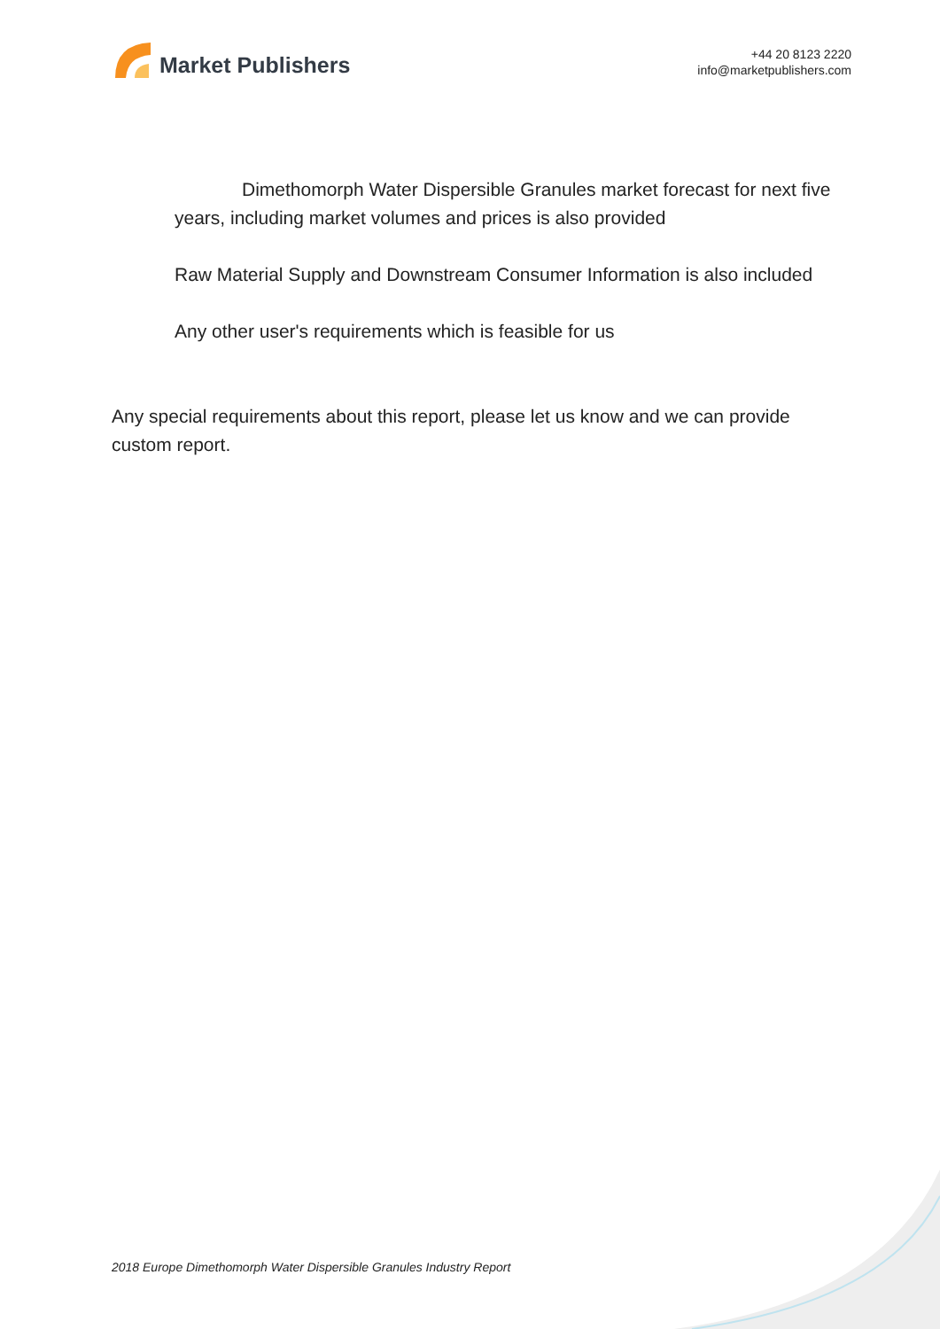Market Publishers
+44 20 8123 2220
info@marketpublishers.com
Dimethomorph Water Dispersible Granules market forecast for next five years, including market volumes and prices is also provided
Raw Material Supply and Downstream Consumer Information is also included
Any other user's requirements which is feasible for us
Any special requirements about this report, please let us know and we can provide custom report.
2018 Europe Dimethomorph Water Dispersible Granules Industry Report